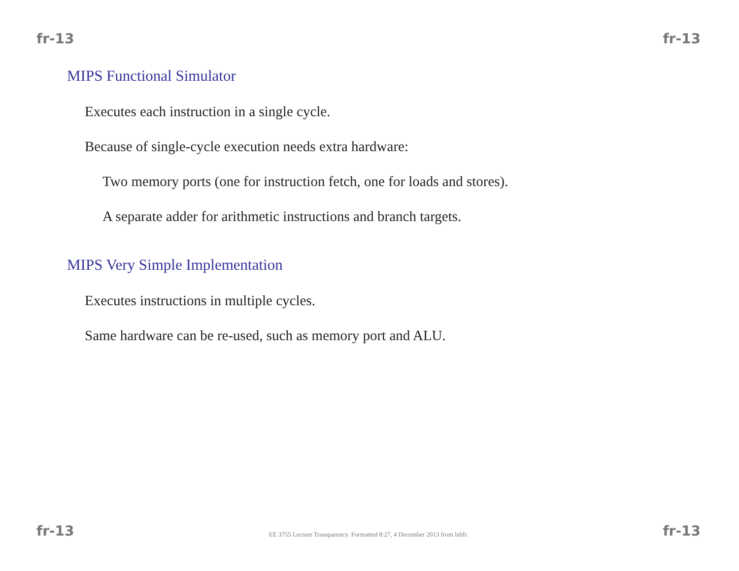fr-13 fr-13
MIPS Functional Simulator
Executes each instruction in a single cycle.
Because of single-cycle execution needs extra hardware:
Two memory ports (one for instruction fetch, one for loads and stores).
A separate adder for arithmetic instructions and branch targets.
MIPS Very Simple Implementation
Executes instructions in multiple cycles.
Same hardware can be re-used, such as memory port and ALU.
fr-13 EE 3755 Lecture Transparency. Formatted 8:27, 4 December 2013 from lslifr. fr-13